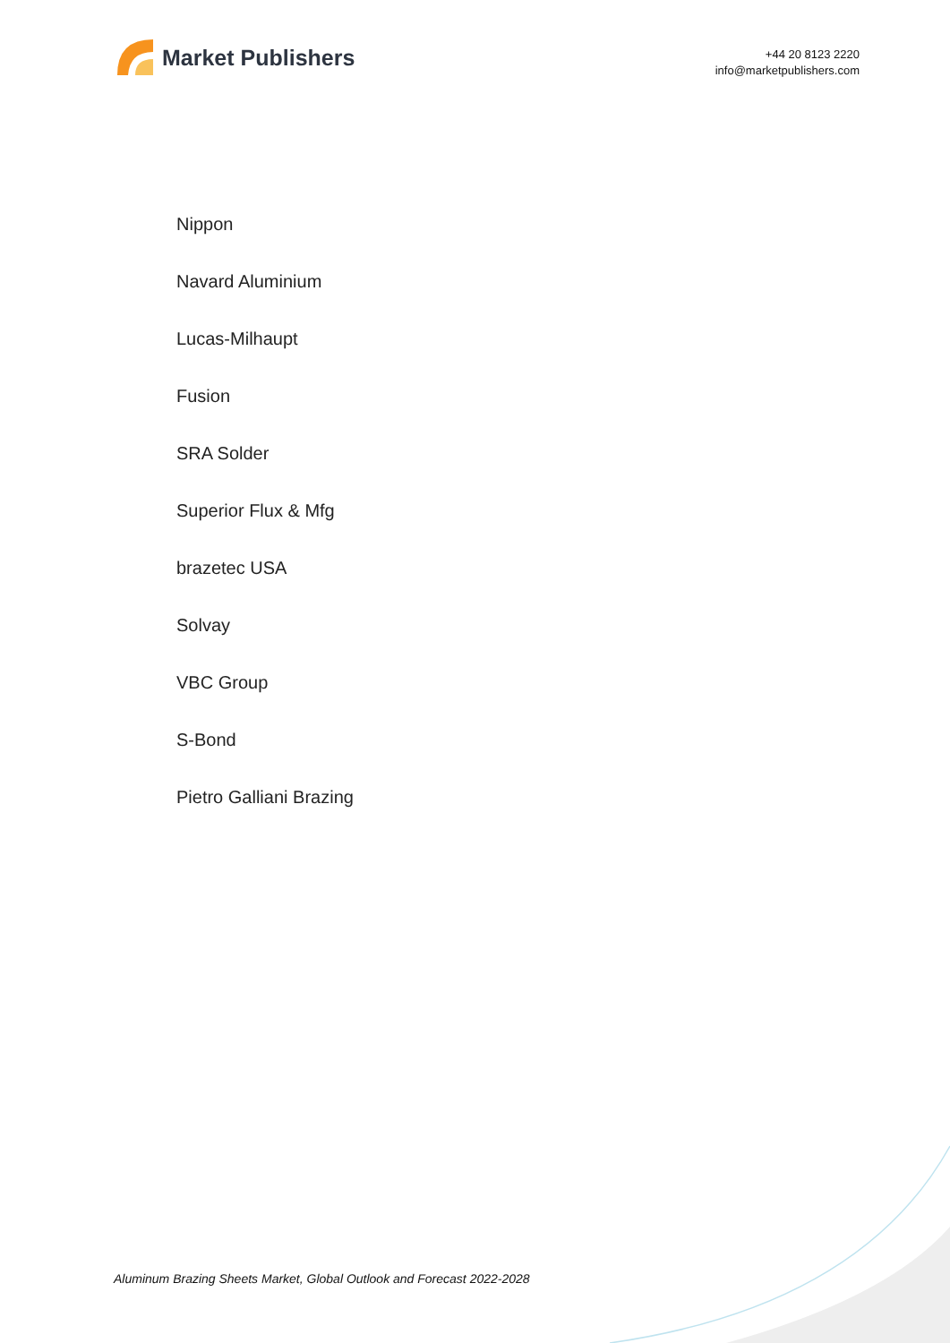Market Publishers
+44 20 8123 2220
info@marketpublishers.com
Nippon
Navard Aluminium
Lucas-Milhaupt
Fusion
SRA Solder
Superior Flux & Mfg
brazetec USA
Solvay
VBC Group
S-Bond
Pietro Galliani Brazing
Aluminum Brazing Sheets Market, Global Outlook and Forecast 2022-2028